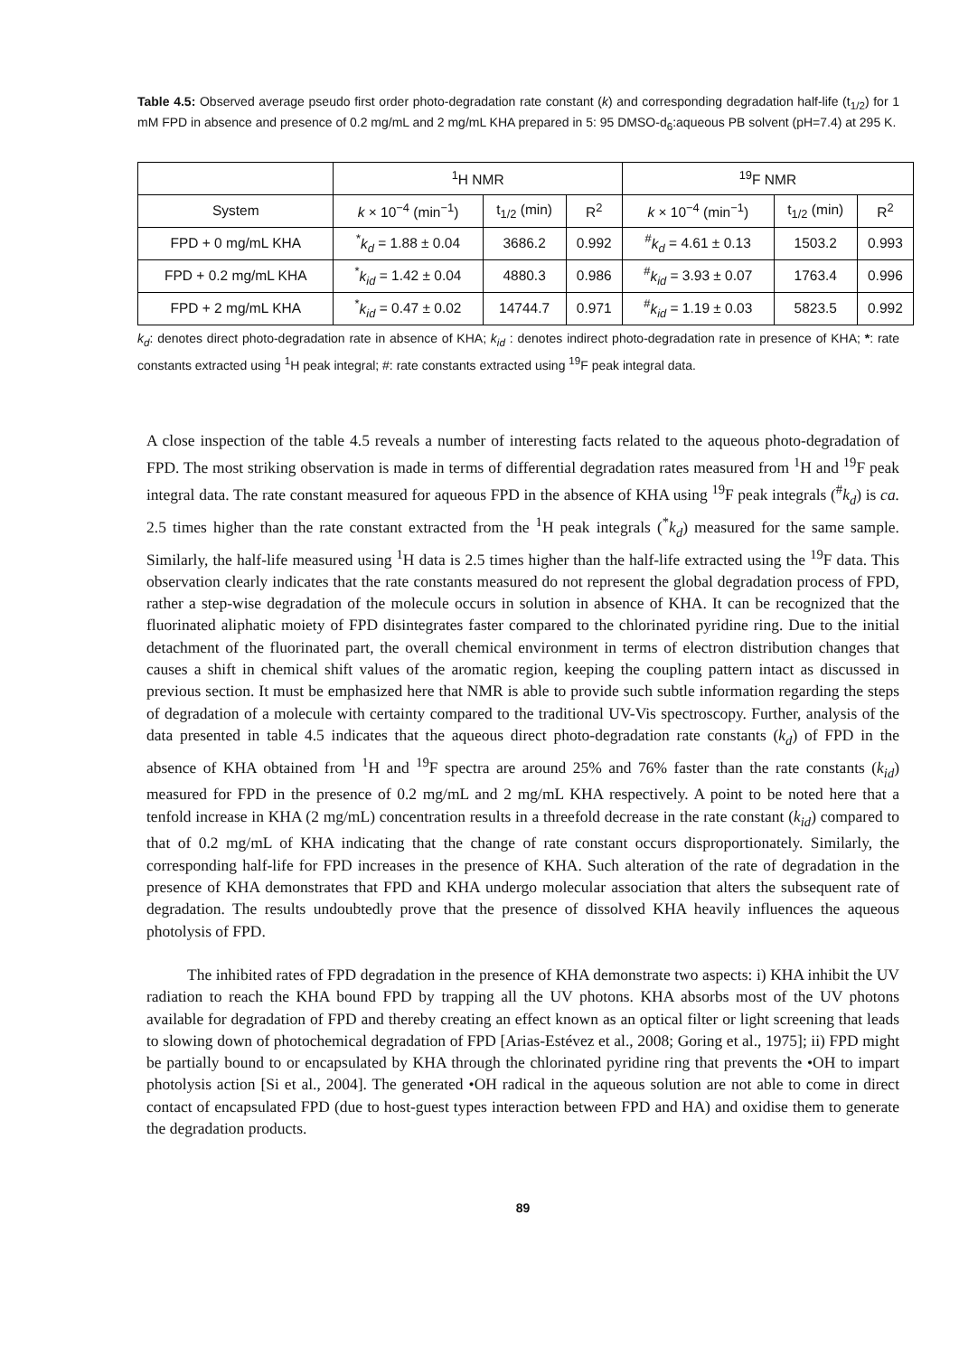Table 4.5: Observed average pseudo first order photo-degradation rate constant (k) and corresponding degradation half-life (t<sub>1/2</sub>) for 1 mM FPD in absence and presence of 0.2 mg/mL and 2 mg/mL KHA prepared in 5: 95 DMSO-d<sub>6</sub>:aqueous PB solvent (pH=7.4) at 295 K.
| | <sup>1</sup>H NMR | | | <sup>19</sup>F NMR | | |
| --- | --- | --- | --- | --- | --- | --- |
| System | k × 10<sup>−4</sup> (min<sup>−1</sup>) | t<sub>1/2</sub> (min) | R<sup>2</sup> | k × 10<sup>−4</sup> (min<sup>−1</sup>) | t<sub>1/2</sub> (min) | R<sup>2</sup> |
| FPD + 0 mg/mL KHA | <sup>*</sup> k<sub>d</sub> = 1.88 ± 0.04 | 3686.2 | 0.992 | <sup>#</sup> k<sub>d</sub> = 4.61 ± 0.13 | 1503.2 | 0.993 |
| FPD + 0.2 mg/mL KHA | <sup>*</sup> k<sub>id</sub> = 1.42 ± 0.04 | 4880.3 | 0.986 | <sup>#</sup> k<sub>id</sub> = 3.93 ± 0.07 | 1763.4 | 0.996 |
| FPD + 2 mg/mL KHA | <sup>*</sup> k<sub>id</sub> = 0.47 ± 0.02 | 14744.7 | 0.971 | <sup>#</sup> k<sub>id</sub> = 1.19 ± 0.03 | 5823.5 | 0.992 |
k<sub>d</sub>: denotes direct photo-degradation rate in absence of KHA; k<sub>id</sub> : denotes indirect photo-degradation rate in presence of KHA; *: rate constants extracted using <sup>1</sup>H peak integral; #: rate constants extracted using <sup>19</sup>F peak integral data.
A close inspection of the table 4.5 reveals a number of interesting facts related to the aqueous photo-degradation of FPD. The most striking observation is made in terms of differential degradation rates measured from <sup>1</sup>H and <sup>19</sup>F peak integral data. The rate constant measured for aqueous FPD in the absence of KHA using <sup>19</sup>F peak integrals (<sup>#</sup>k<sub>d</sub>) is ca. 2.5 times higher than the rate constant extracted from the <sup>1</sup>H peak integrals (<sup>*</sup>k<sub>d</sub>) measured for the same sample. Similarly, the half-life measured using <sup>1</sup>H data is 2.5 times higher than the half-life extracted using the <sup>19</sup>F data. This observation clearly indicates that the rate constants measured do not represent the global degradation process of FPD, rather a step-wise degradation of the molecule occurs in solution in absence of KHA. It can be recognized that the fluorinated aliphatic moiety of FPD disintegrates faster compared to the chlorinated pyridine ring. Due to the initial detachment of the fluorinated part, the overall chemical environment in terms of electron distribution changes that causes a shift in chemical shift values of the aromatic region, keeping the coupling pattern intact as discussed in previous section. It must be emphasized here that NMR is able to provide such subtle information regarding the steps of degradation of a molecule with certainty compared to the traditional UV-Vis spectroscopy. Further, analysis of the data presented in table 4.5 indicates that the aqueous direct photo-degradation rate constants (k<sub>d</sub>) of FPD in the absence of KHA obtained from <sup>1</sup>H and <sup>19</sup>F spectra are around 25% and 76% faster than the rate constants (k<sub>id</sub>) measured for FPD in the presence of 0.2 mg/mL and 2 mg/mL KHA respectively. A point to be noted here that a tenfold increase in KHA (2 mg/mL) concentration results in a threefold decrease in the rate constant (k<sub>id</sub>) compared to that of 0.2 mg/mL of KHA indicating that the change of rate constant occurs disproportionately. Similarly, the corresponding half-life for FPD increases in the presence of KHA. Such alteration of the rate of degradation in the presence of KHA demonstrates that FPD and KHA undergo molecular association that alters the subsequent rate of degradation. The results undoubtedly prove that the presence of dissolved KHA heavily influences the aqueous photolysis of FPD.
The inhibited rates of FPD degradation in the presence of KHA demonstrate two aspects: i) KHA inhibit the UV radiation to reach the KHA bound FPD by trapping all the UV photons. KHA absorbs most of the UV photons available for degradation of FPD and thereby creating an effect known as an optical filter or light screening that leads to slowing down of photochemical degradation of FPD [Arias-Estévez et al., 2008; Goring et al., 1975]; ii) FPD might be partially bound to or encapsulated by KHA through the chlorinated pyridine ring that prevents the •OH to impart photolysis action [Si et al., 2004]. The generated •OH radical in the aqueous solution are not able to come in direct contact of encapsulated FPD (due to host-guest types interaction between FPD and HA) and oxidise them to generate the degradation products.
89